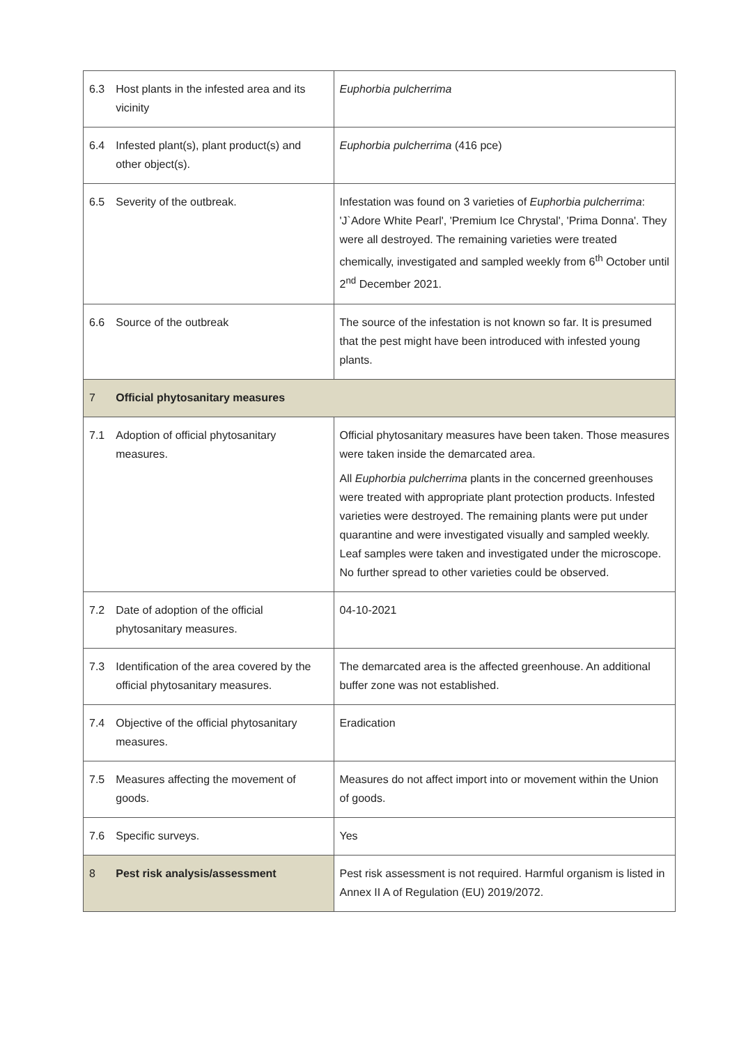| 6.3 | Host plants in the infested area and its vicinity | Euphorbia pulcherrima |
| 6.4 | Infested plant(s), plant product(s) and other object(s). | Euphorbia pulcherrima (416 pce) |
| 6.5 | Severity of the outbreak. | Infestation was found on 3 varieties of Euphorbia pulcherrima : 'J`Adore White Pearl', 'Premium Ice Chrystal', 'Prima Donna'. They were all destroyed. The remaining varieties were treated chemically, investigated and sampled weekly from 6<sup>th</sup> October until 2<sup>nd</sup> December 2021. |
| 6.6 | Source of the outbreak | The source of the infestation is not known so far. It is presumed that the pest might have been introduced with infested young plants. |
| 7 | Official phytosanitary measures | |
| 7.1 | Adoption of official phytosanitary measures. | Official phytosanitary measures have been taken. Those measures were taken inside the demarcated area. All Euphorbia pulcherrima plants in the concerned greenhouses were treated with appropriate plant protection products. Infested varieties were destroyed. The remaining plants were put under quarantine and were investigated visually and sampled weekly. Leaf samples were taken and investigated under the microscope. No further spread to other varieties could be observed. |
| 7.2 | Date of adoption of the official phytosanitary measures. | 04-10-2021 |
| 7.3 | Identification of the area covered by the official phytosanitary measures. | The demarcated area is the affected greenhouse. An additional buffer zone was not established. |
| 7.4 | Objective of the official phytosanitary measures. | Eradication |
| 7.5 | Measures affecting the movement of goods. | Measures do not affect import into or movement within the Union of goods. |
| 7.6 | Specific surveys. | Yes |
| 8 | Pest risk analysis/assessment | Pest risk assessment is not required. Harmful organism is listed in Annex II A of Regulation (EU) 2019/2072. |